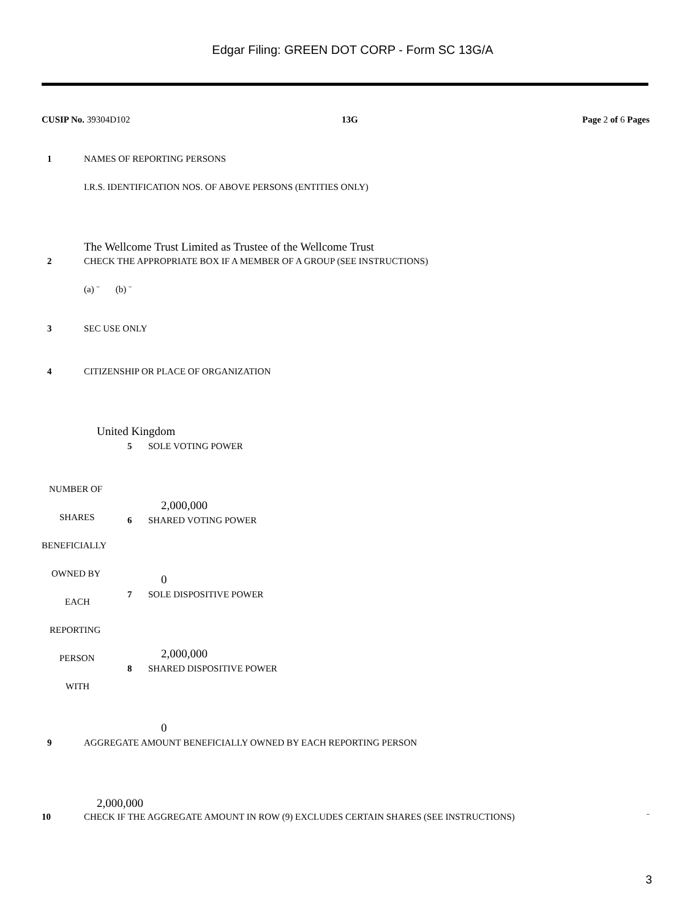Edgar Filing: GREEN DOT CORP - Form SC 13G/A
CUSIP No. 39304D102 13G Page 2 of 6 Pages
1 NAMES OF REPORTING PERSONS
I.R.S. IDENTIFICATION NOS. OF ABOVE PERSONS (ENTITIES ONLY)
The Wellcome Trust Limited as Trustee of the Wellcome Trust
2
CHECK THE APPROPRIATE BOX IF A MEMBER OF A GROUP (SEE INSTRUCTIONS)
(a) ¨ (b) ¨
3 SEC USE ONLY
4
CITIZENSHIP OR PLACE OF ORGANIZATION
United Kingdom
5 SOLE VOTING POWER
NUMBER OF
2,000,000
SHARES 6 SHARED VOTING POWER
BENEFICIALLY
OWNED BY 0
7 SOLE DISPOSITIVE POWER
EACH
REPORTING
2,000,000
PERSON
8 SHARED DISPOSITIVE POWER
WITH
0
9
AGGREGATE AMOUNT BENEFICIALLY OWNED BY EACH REPORTING PERSON
2,000,000
10
CHECK IF THE AGGREGATE AMOUNT IN ROW (9) EXCLUDES CERTAIN SHARES (SEE INSTRUCTIONS)
¨
3